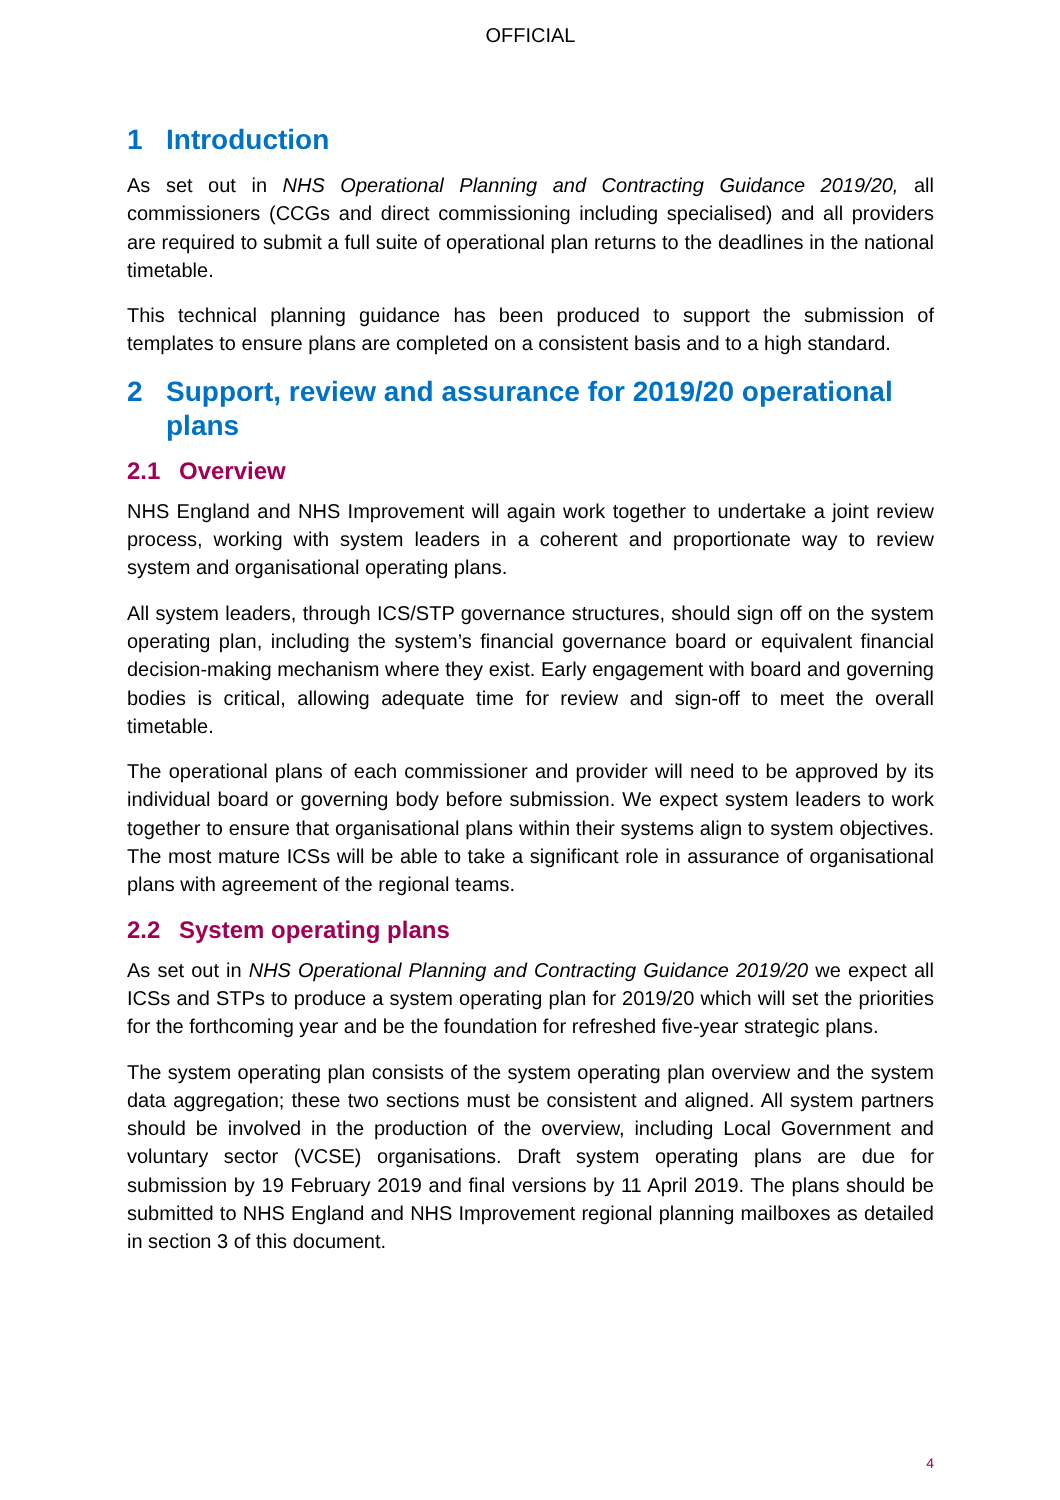OFFICIAL
1 Introduction
As set out in NHS Operational Planning and Contracting Guidance 2019/20, all commissioners (CCGs and direct commissioning including specialised) and all providers are required to submit a full suite of operational plan returns to the deadlines in the national timetable.
This technical planning guidance has been produced to support the submission of templates to ensure plans are completed on a consistent basis and to a high standard.
2 Support, review and assurance for 2019/20 operational plans
2.1 Overview
NHS England and NHS Improvement will again work together to undertake a joint review process, working with system leaders in a coherent and proportionate way to review system and organisational operating plans.
All system leaders, through ICS/STP governance structures, should sign off on the system operating plan, including the system’s financial governance board or equivalent financial decision-making mechanism where they exist. Early engagement with board and governing bodies is critical, allowing adequate time for review and sign-off to meet the overall timetable.
The operational plans of each commissioner and provider will need to be approved by its individual board or governing body before submission. We expect system leaders to work together to ensure that organisational plans within their systems align to system objectives. The most mature ICSs will be able to take a significant role in assurance of organisational plans with agreement of the regional teams.
2.2 System operating plans
As set out in NHS Operational Planning and Contracting Guidance 2019/20 we expect all ICSs and STPs to produce a system operating plan for 2019/20 which will set the priorities for the forthcoming year and be the foundation for refreshed five-year strategic plans.
The system operating plan consists of the system operating plan overview and the system data aggregation; these two sections must be consistent and aligned. All system partners should be involved in the production of the overview, including Local Government and voluntary sector (VCSE) organisations. Draft system operating plans are due for submission by 19 February 2019 and final versions by 11 April 2019. The plans should be submitted to NHS England and NHS Improvement regional planning mailboxes as detailed in section 3 of this document.
4